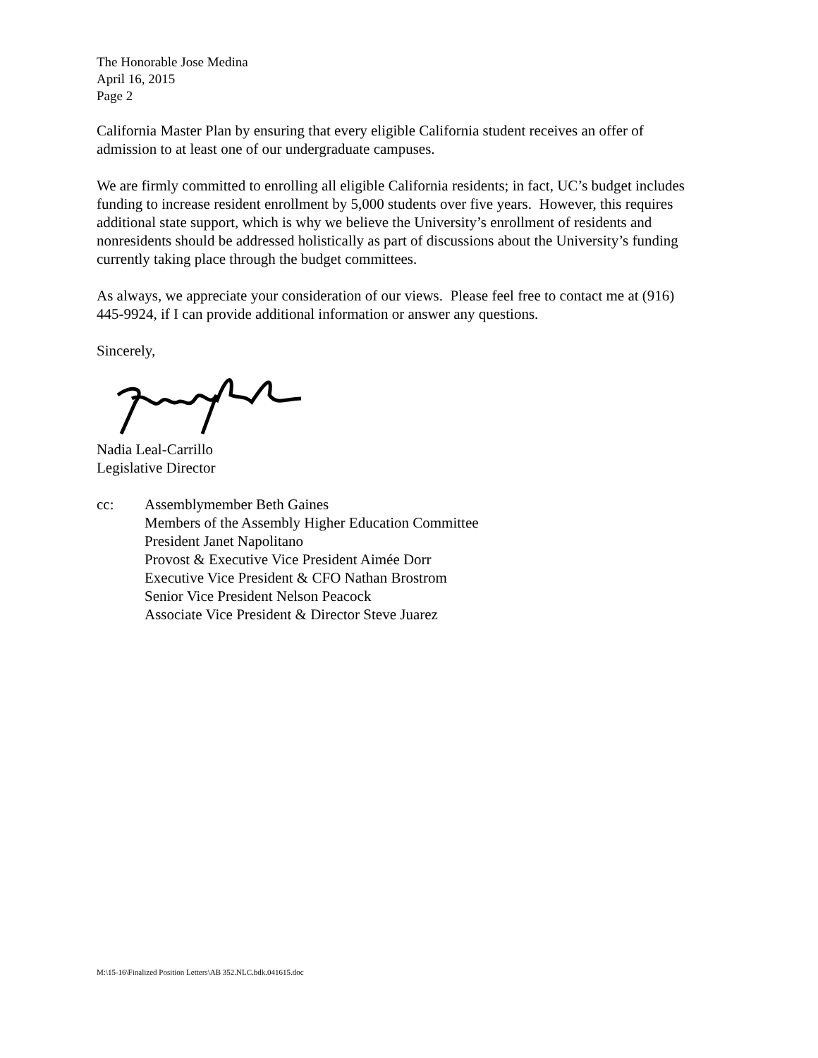The Honorable Jose Medina
April 16, 2015
Page 2
California Master Plan by ensuring that every eligible California student receives an offer of admission to at least one of our undergraduate campuses.
We are firmly committed to enrolling all eligible California residents; in fact, UC’s budget includes funding to increase resident enrollment by 5,000 students over five years. However, this requires additional state support, which is why we believe the University’s enrollment of residents and nonresidents should be addressed holistically as part of discussions about the University’s funding currently taking place through the budget committees.
As always, we appreciate your consideration of our views. Please feel free to contact me at (916) 445-9924, if I can provide additional information or answer any questions.
Sincerely,
Nadia Leal-Carrillo
Legislative Director
cc: Assemblymember Beth Gaines
Members of the Assembly Higher Education Committee
President Janet Napolitano
Provost & Executive Vice President Aimée Dorr
Executive Vice President & CFO Nathan Brostrom
Senior Vice President Nelson Peacock
Associate Vice President & Director Steve Juarez
M:\15-16\Finalized Position Letters\AB 352.NLC.bdk.041615.doc